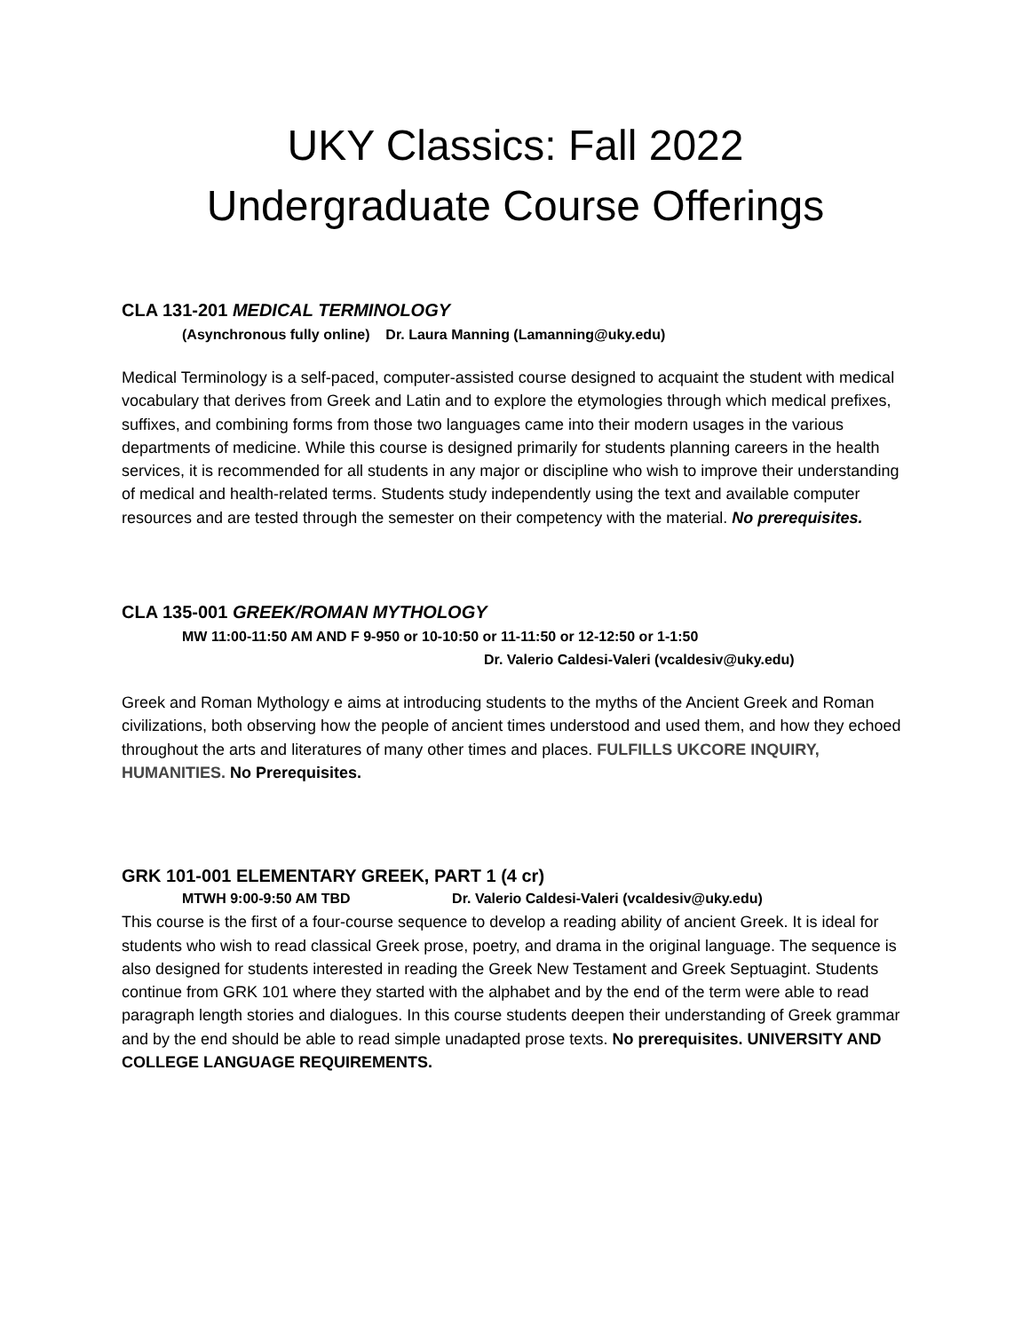UKY Classics: Fall 2022
Undergraduate Course Offerings
CLA 131-201 MEDICAL TERMINOLOGY
(Asynchronous fully online) Dr. Laura Manning (Lamanning@uky.edu)
Medical Terminology is a self-paced, computer-assisted course designed to acquaint the student with medical vocabulary that derives from Greek and Latin and to explore the etymologies through which medical prefixes, suffixes, and combining forms from those two languages came into their modern usages in the various departments of medicine. While this course is designed primarily for students planning careers in the health services, it is recommended for all students in any major or discipline who wish to improve their understanding of medical and health-related terms. Students study independently using the text and available computer resources and are tested through the semester on their competency with the material. No prerequisites.
CLA 135-001 GREEK/ROMAN MYTHOLOGY
MW 11:00-11:50 AM AND F 9-950 or 10-10:50 or 11-11:50 or 12-12:50 or 1-1:50
Dr. Valerio Caldesi-Valeri (vcaldesiv@uky.edu)
Greek and Roman Mythology e aims at introducing students to the myths of the Ancient Greek and Roman civilizations, both observing how the people of ancient times understood and used them, and how they echoed throughout the arts and literatures of many other times and places. FULFILLS UKCORE INQUIRY, HUMANITIES. No Prerequisites.
GRK 101-001 ELEMENTARY GREEK, PART 1 (4 cr)
MTWH 9:00-9:50 AM TBD Dr. Valerio Caldesi-Valeri (vcaldesiv@uky.edu)
This course is the first of a four-course sequence to develop a reading ability of ancient Greek. It is ideal for students who wish to read classical Greek prose, poetry, and drama in the original language. The sequence is also designed for students interested in reading the Greek New Testament and Greek Septuagint. Students continue from GRK 101 where they started with the alphabet and by the end of the term were able to read paragraph length stories and dialogues. In this course students deepen their understanding of Greek grammar and by the end should be able to read simple unadapted prose texts. No prerequisites. UNIVERSITY AND COLLEGE LANGUAGE REQUIREMENTS.